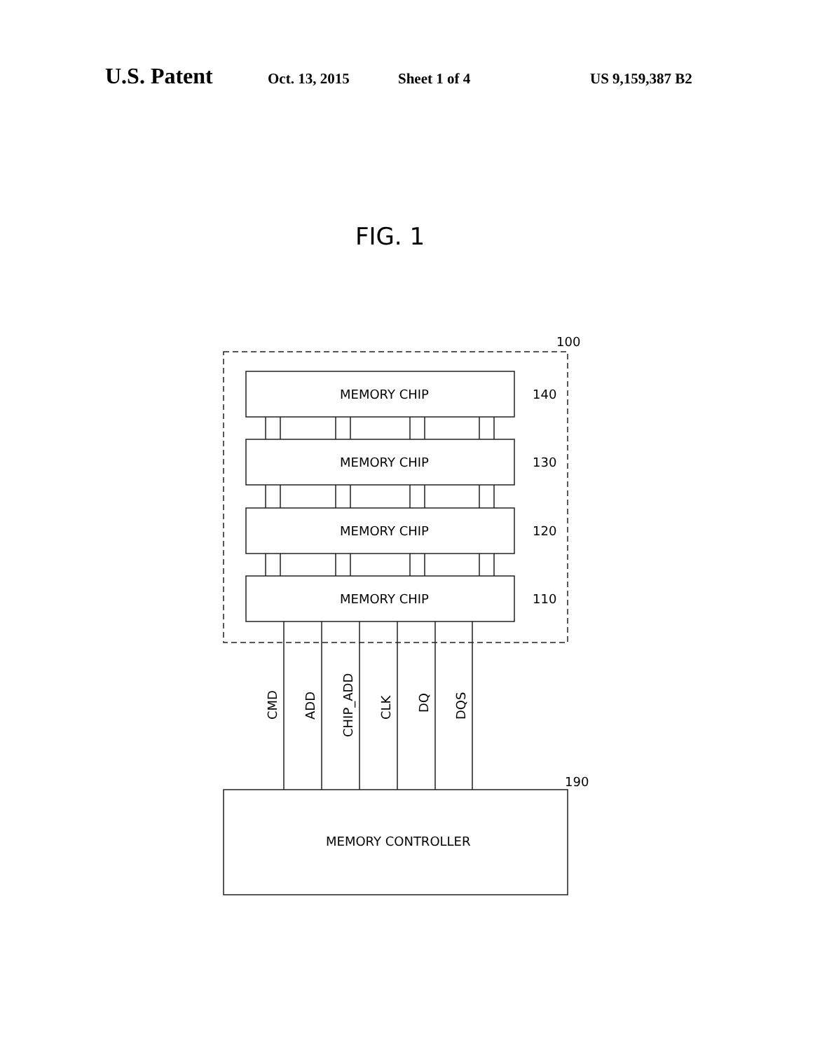U.S. Patent Oct. 13, 2015 Sheet 1 of 4 US 9,159,387 B2
FIG. 1
MEMORY CHIP
140
MEMORY CHIP
130
MEMORY CHIP
120
MEMORY CHIP
110
100
190
MEMORY CONTROLLER
CMD
ADD
CHIP_ADD
CLK
DQ
DQS